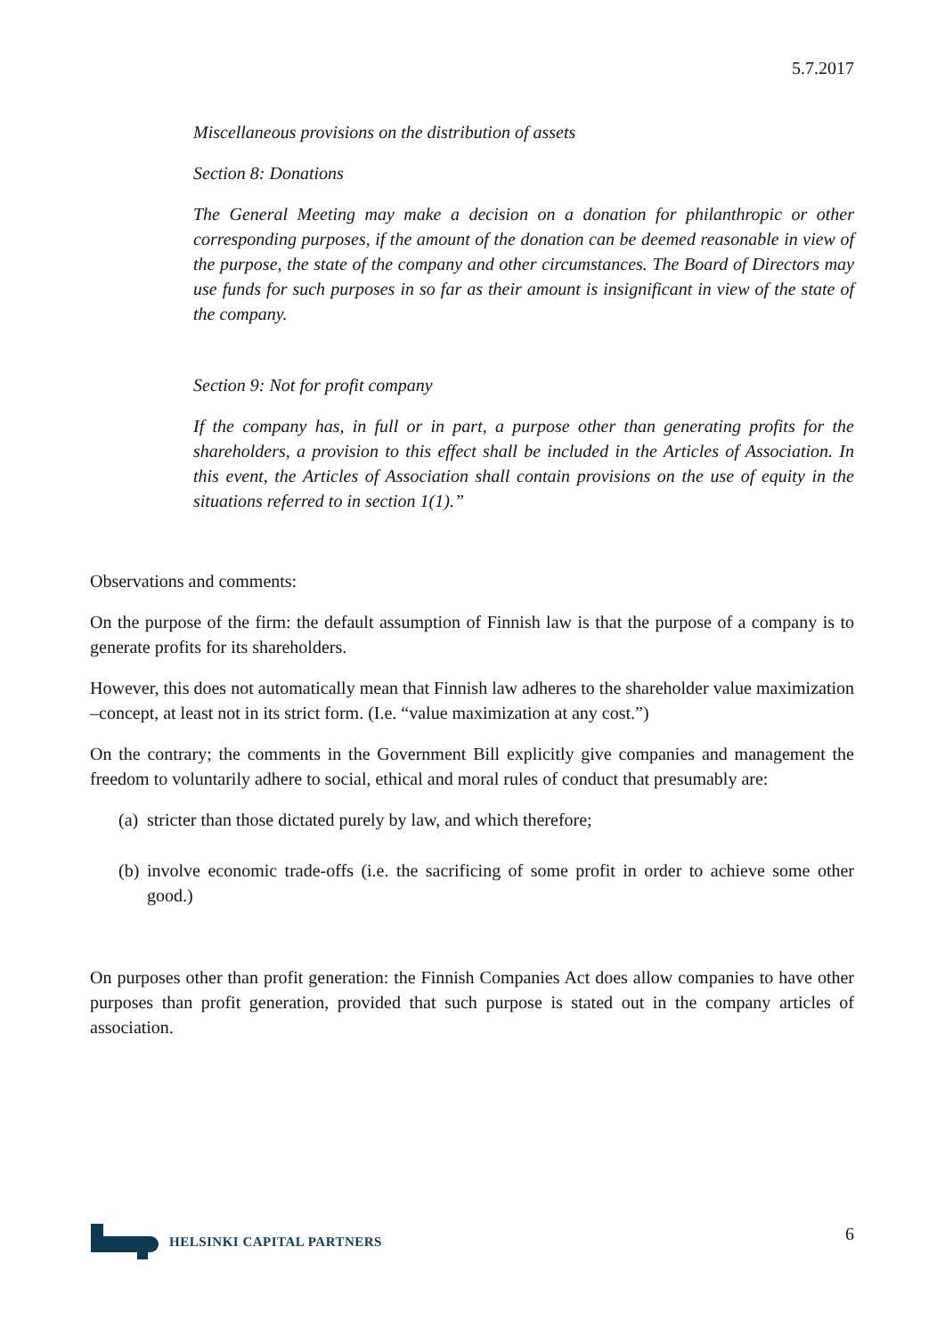5.7.2017
Miscellaneous provisions on the distribution of assets
Section 8: Donations
The General Meeting may make a decision on a donation for philanthropic or other corresponding purposes, if the amount of the donation can be deemed reasonable in view of the purpose, the state of the company and other circumstances. The Board of Directors may use funds for such purposes in so far as their amount is insignificant in view of the state of the company.
Section 9: Not for profit company
If the company has, in full or in part, a purpose other than generating profits for the shareholders, a provision to this effect shall be included in the Articles of Association. In this event, the Articles of Association shall contain provisions on the use of equity in the situations referred to in section 1(1).”
Observations and comments:
On the purpose of the firm: the default assumption of Finnish law is that the purpose of a company is to generate profits for its shareholders.
However, this does not automatically mean that Finnish law adheres to the shareholder value maximization –concept, at least not in its strict form. (I.e. “value maximization at any cost.”)
On the contrary; the comments in the Government Bill explicitly give companies and management the freedom to voluntarily adhere to social, ethical and moral rules of conduct that presumably are:
(a)
stricter than those dictated purely by law, and which therefore;
(b)
involve economic trade-offs (i.e. the sacrificing of some profit in order to achieve some other good.)
On purposes other than profit generation: the Finnish Companies Act does allow companies to have other purposes than profit generation, provided that such purpose is stated out in the company articles of association.
HELSINKI CAPITAL PARTNERS
6